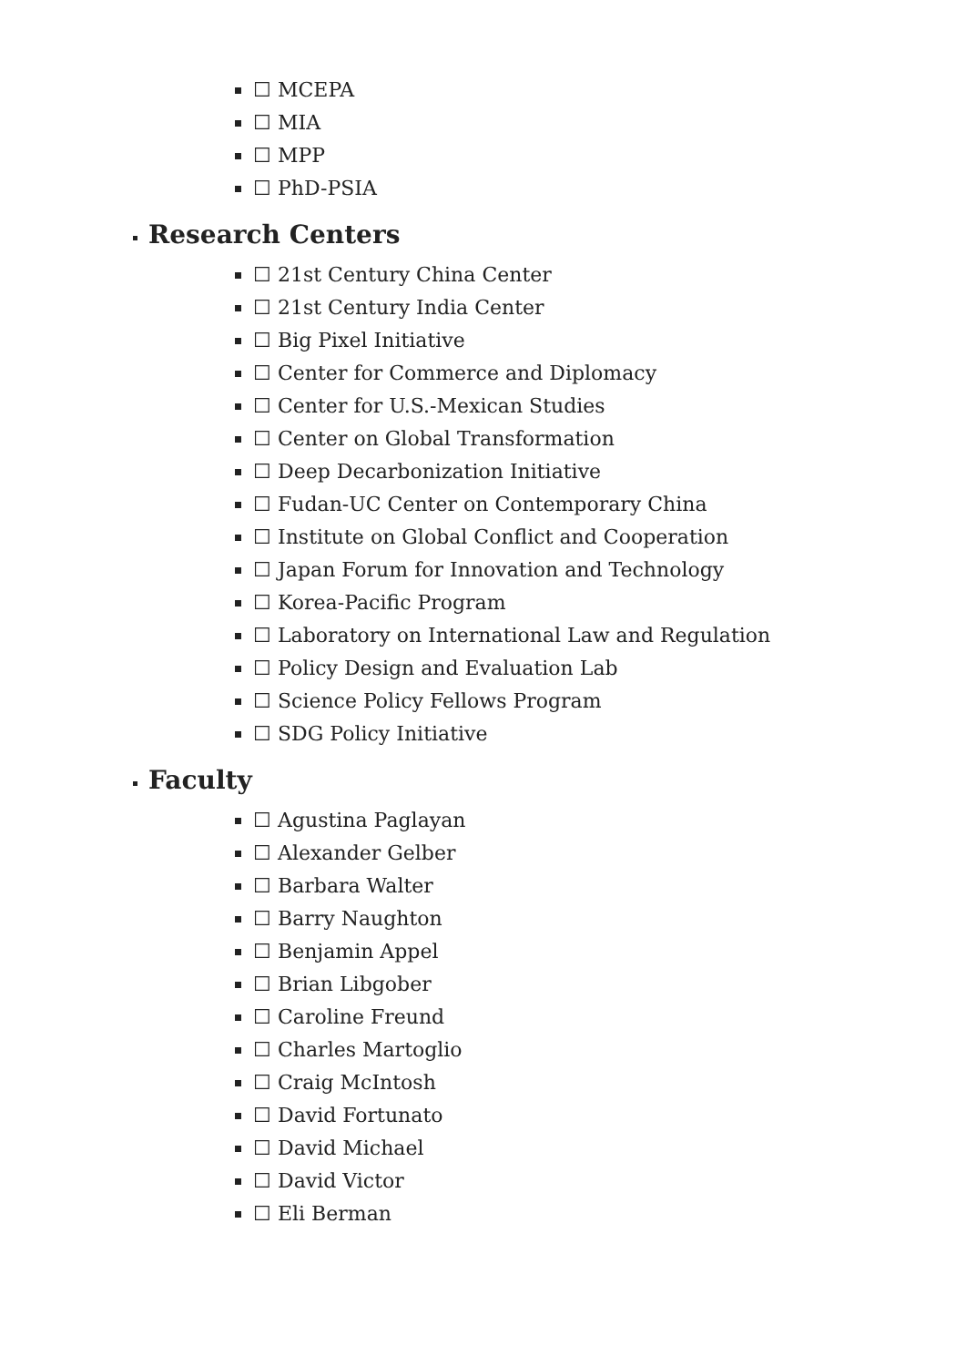☐ MCEPA
☐ MIA
☐ MPP
☐ PhD-PSIA
Research Centers
☐ 21st Century China Center
☐ 21st Century India Center
☐ Big Pixel Initiative
☐ Center for Commerce and Diplomacy
☐ Center for U.S.-Mexican Studies
☐ Center on Global Transformation
☐ Deep Decarbonization Initiative
☐ Fudan-UC Center on Contemporary China
☐ Institute on Global Conflict and Cooperation
☐ Japan Forum for Innovation and Technology
☐ Korea-Pacific Program
☐ Laboratory on International Law and Regulation
☐ Policy Design and Evaluation Lab
☐ Science Policy Fellows Program
☐ SDG Policy Initiative
Faculty
☐ Agustina Paglayan
☐ Alexander Gelber
☐ Barbara Walter
☐ Barry Naughton
☐ Benjamin Appel
☐ Brian Libgober
☐ Caroline Freund
☐ Charles Martoglio
☐ Craig McIntosh
☐ David Fortunato
☐ David Michael
☐ David Victor
☐ Eli Berman